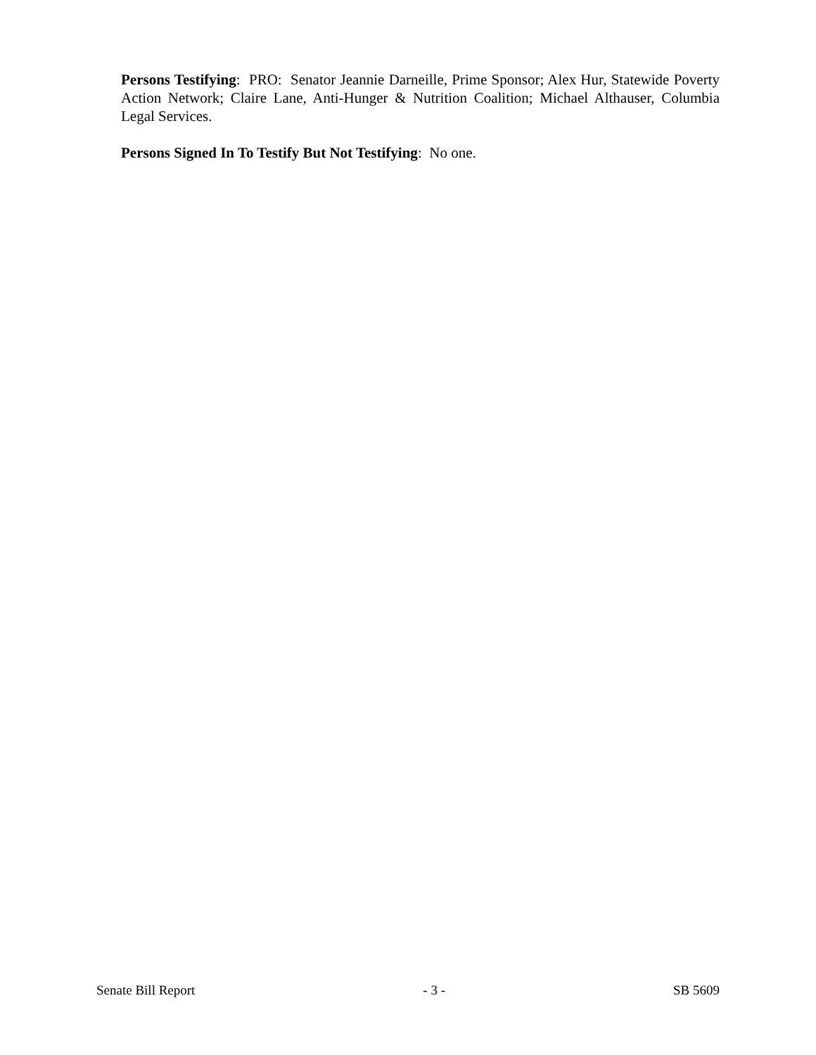Persons Testifying: PRO: Senator Jeannie Darneille, Prime Sponsor; Alex Hur, Statewide Poverty Action Network; Claire Lane, Anti-Hunger & Nutrition Coalition; Michael Althauser, Columbia Legal Services.
Persons Signed In To Testify But Not Testifying: No one.
Senate Bill Report - 3 - SB 5609